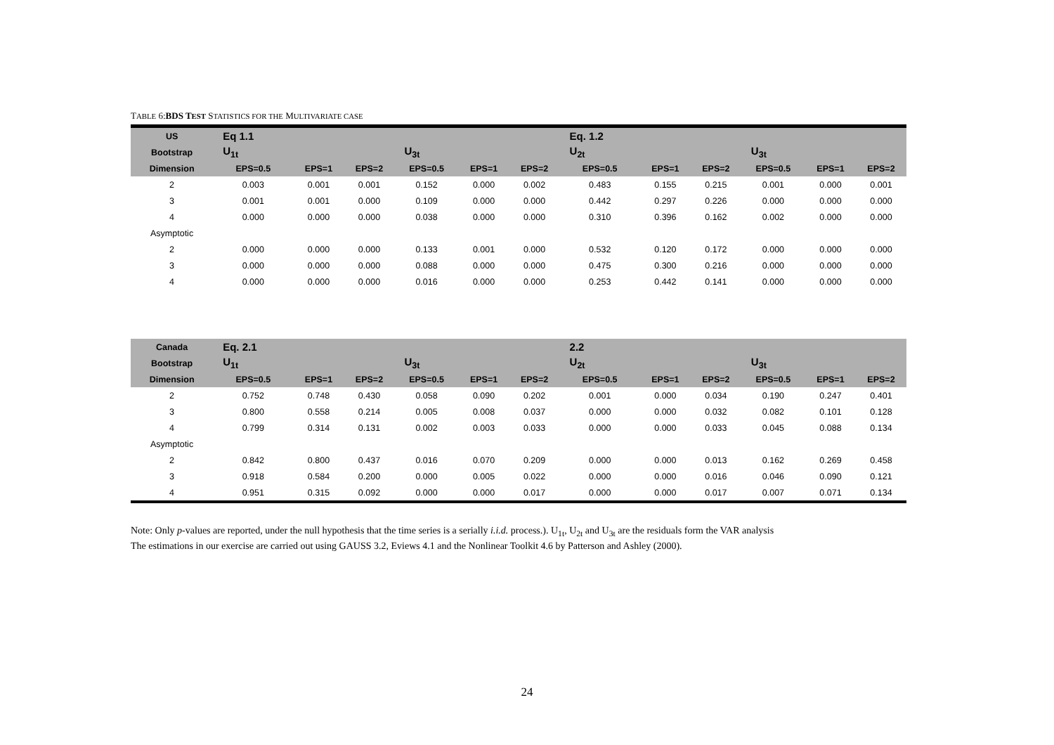TABLE 6:BDS TEST STATISTICS FOR THE MULTIVARIATE CASE
| US | Eq 1.1 | | | | | | Eq. 1.2 | | | | | |
| --- | --- | --- | --- | --- | --- | --- | --- | --- | --- | --- | --- | --- |
| Bootstrap | U<sub>1t</sub> | | | U<sub>3t</sub> | | | U<sub>2t</sub> | | | U<sub>3t</sub> | | |
| Dimension | EPS=0.5 | EPS=1 | EPS=2 | EPS=0.5 | EPS=1 | EPS=2 | EPS=0.5 | EPS=1 | EPS=2 | EPS=0.5 | EPS=1 | EPS=2 |
| 2 | 0.003 | 0.001 | 0.001 | 0.152 | 0.000 | 0.002 | 0.483 | 0.155 | 0.215 | 0.001 | 0.000 | 0.001 |
| 3 | 0.001 | 0.001 | 0.000 | 0.109 | 0.000 | 0.000 | 0.442 | 0.297 | 0.226 | 0.000 | 0.000 | 0.000 |
| 4 | 0.000 | 0.000 | 0.000 | 0.038 | 0.000 | 0.000 | 0.310 | 0.396 | 0.162 | 0.002 | 0.000 | 0.000 |
| Asymptotic | | | | | | | | | | | | |
| 2 | 0.000 | 0.000 | 0.000 | 0.133 | 0.001 | 0.000 | 0.532 | 0.120 | 0.172 | 0.000 | 0.000 | 0.000 |
| 3 | 0.000 | 0.000 | 0.000 | 0.088 | 0.000 | 0.000 | 0.475 | 0.300 | 0.216 | 0.000 | 0.000 | 0.000 |
| 4 | 0.000 | 0.000 | 0.000 | 0.016 | 0.000 | 0.000 | 0.253 | 0.442 | 0.141 | 0.000 | 0.000 | 0.000 |
| Canada | Eq. 2.1 | | | | | | 2.2 | | | | | |
| Bootstrap | U<sub>1t</sub> | | | U<sub>3t</sub> | | | U<sub>2t</sub> | | | U<sub>3t</sub> | | |
| Dimension | EPS=0.5 | EPS=1 | EPS=2 | EPS=0.5 | EPS=1 | EPS=2 | EPS=0.5 | EPS=1 | EPS=2 | EPS=0.5 | EPS=1 | EPS=2 |
| 2 | 0.752 | 0.748 | 0.430 | 0.058 | 0.090 | 0.202 | 0.001 | 0.000 | 0.034 | 0.190 | 0.247 | 0.401 |
| 3 | 0.800 | 0.558 | 0.214 | 0.005 | 0.008 | 0.037 | 0.000 | 0.000 | 0.032 | 0.082 | 0.101 | 0.128 |
| 4 | 0.799 | 0.314 | 0.131 | 0.002 | 0.003 | 0.033 | 0.000 | 0.000 | 0.033 | 0.045 | 0.088 | 0.134 |
| Asymptotic | | | | | | | | | | | | |
| 2 | 0.842 | 0.800 | 0.437 | 0.016 | 0.070 | 0.209 | 0.000 | 0.000 | 0.013 | 0.162 | 0.269 | 0.458 |
| 3 | 0.918 | 0.584 | 0.200 | 0.000 | 0.005 | 0.022 | 0.000 | 0.000 | 0.016 | 0.046 | 0.090 | 0.121 |
| 4 | 0.951 | 0.315 | 0.092 | 0.000 | 0.000 | 0.017 | 0.000 | 0.000 | 0.017 | 0.007 | 0.071 | 0.134 |
Note: Only p-values are reported, under the null hypothesis that the time series is a serially i.i.d. process.). U<sub>1t</sub>, U<sub>2t</sub> and U<sub>3t</sub> are the residuals form the VAR analysis
The estimations in our exercise are carried out using GAUSS 3.2, Eviews 4.1 and the Nonlinear Toolkit 4.6 by Patterson and Ashley (2000).
24